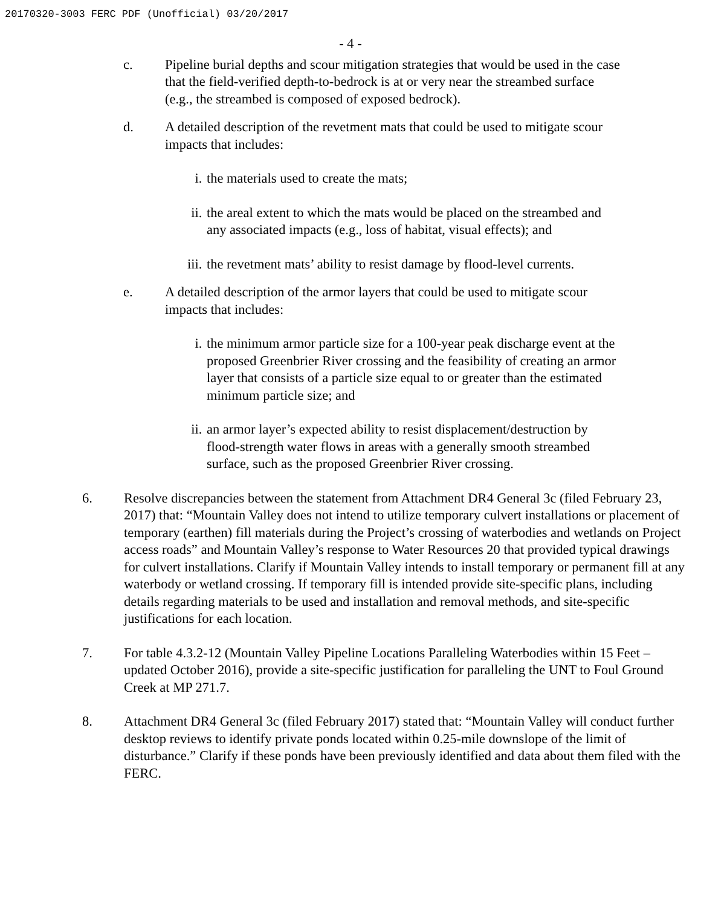20170320-3003 FERC PDF (Unofficial) 03/20/2017
- 4 -
c. Pipeline burial depths and scour mitigation strategies that would be used in the case that the field-verified depth-to-bedrock is at or very near the streambed surface (e.g., the streambed is composed of exposed bedrock).
d. A detailed description of the revetment mats that could be used to mitigate scour impacts that includes:
i. the materials used to create the mats;
ii. the areal extent to which the mats would be placed on the streambed and any associated impacts (e.g., loss of habitat, visual effects); and
iii.
the revetment mats’ ability to resist damage by flood-level currents.
e. A detailed description of the armor layers that could be used to mitigate scour impacts that includes:
i. the minimum armor particle size for a 100-year peak discharge event at the proposed Greenbrier River crossing and the feasibility of creating an armor layer that consists of a particle size equal to or greater than the estimated minimum particle size; and
ii. an armor layer’s expected ability to resist displacement/destruction by flood-strength water flows in areas with a generally smooth streambed surface, such as the proposed Greenbrier River crossing.
6. Resolve discrepancies between the statement from Attachment DR4 General 3c (filed February 23, 2017) that: “Mountain Valley does not intend to utilize temporary culvert installations or placement of temporary (earthen) fill materials during the Project’s crossing of waterbodies and wetlands on Project access roads” and Mountain Valley’s response to Water Resources 20 that provided typical drawings for culvert installations. Clarify if Mountain Valley intends to install temporary or permanent fill at any waterbody or wetland crossing. If temporary fill is intended provide site-specific plans, including details regarding materials to be used and installation and removal methods, and site-specific justifications for each location.
7. For table 4.3.2-12 (Mountain Valley Pipeline Locations Paralleling Waterbodies within 15 Feet – updated October 2016), provide a site-specific justification for paralleling the UNT to Foul Ground Creek at MP 271.7.
8. Attachment DR4 General 3c (filed February 2017) stated that: “Mountain Valley will conduct further desktop reviews to identify private ponds located within 0.25-mile downslope of the limit of disturbance.” Clarify if these ponds have been previously identified and data about them filed with the FERC.